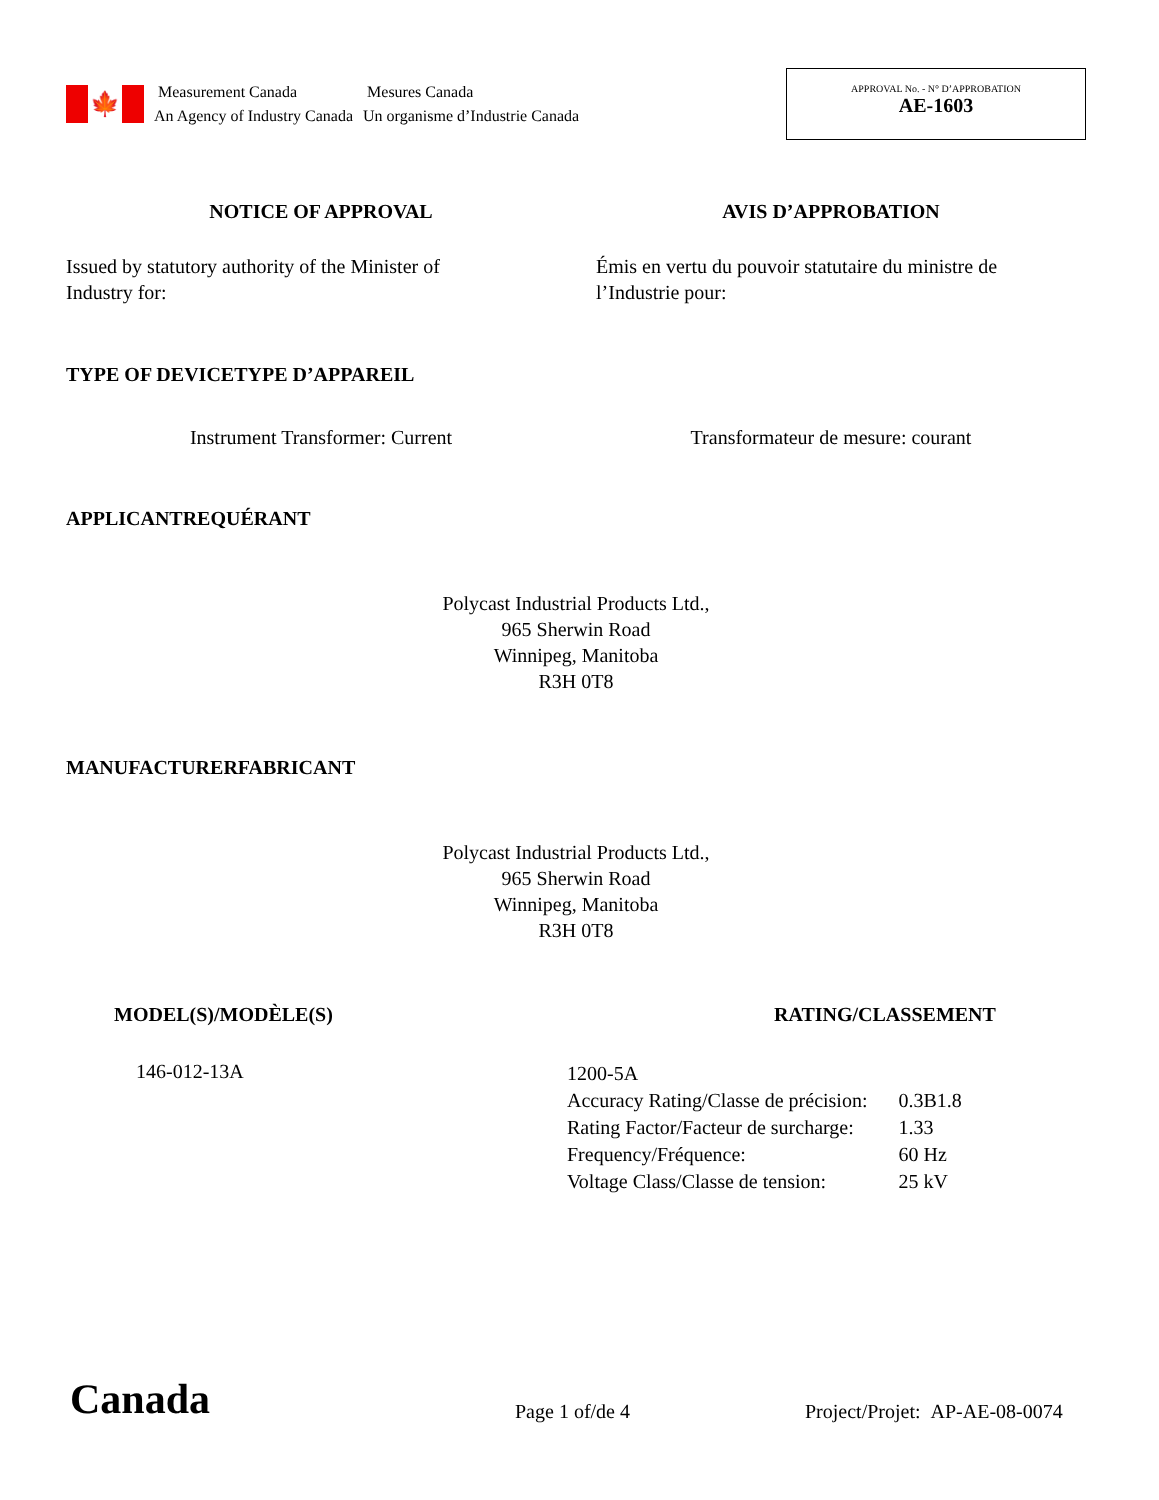🍁
Measurement Canada
An Agency of Industry Canada
Mesures Canada
Un organisme d’Industrie Canada
APPROVAL No. - N° D’APPROBATION
AE-1603
NOTICE OF APPROVAL AVIS D’APPROBATION
Issued by statutory authority of the Minister of
Industry for:
Émis en vertu du pouvoir statutaire du ministre de
l’Industrie pour:
TYPE OF DEVICE TYPE D’APPAREIL
Instrument Transformer: Current
Transformateur de mesure: courant
APPLICANT REQUÉRANT
Polycast Industrial Products Ltd.,
965 Sherwin Road
Winnipeg, Manitoba
R3H 0T8
MANUFACTURER FABRICANT
Polycast Industrial Products Ltd.,
965 Sherwin Road
Winnipeg, Manitoba
R3H 0T8
MODEL(S)/MODÈLE(S) RATING/CLASSEMENT
146-012-13A
| 1200-5A | |
| Accuracy Rating/Classe de précision: | 0.3B1.8 |
| Rating Factor/Facteur de surcharge: | 1.33 |
| Frequency/Fréquence: | 60 Hz |
| Voltage Class/Classe de tension: | 25 kV |
Canada
Page 1 of/de 4
Project/Projet: AP-AE-08-0074